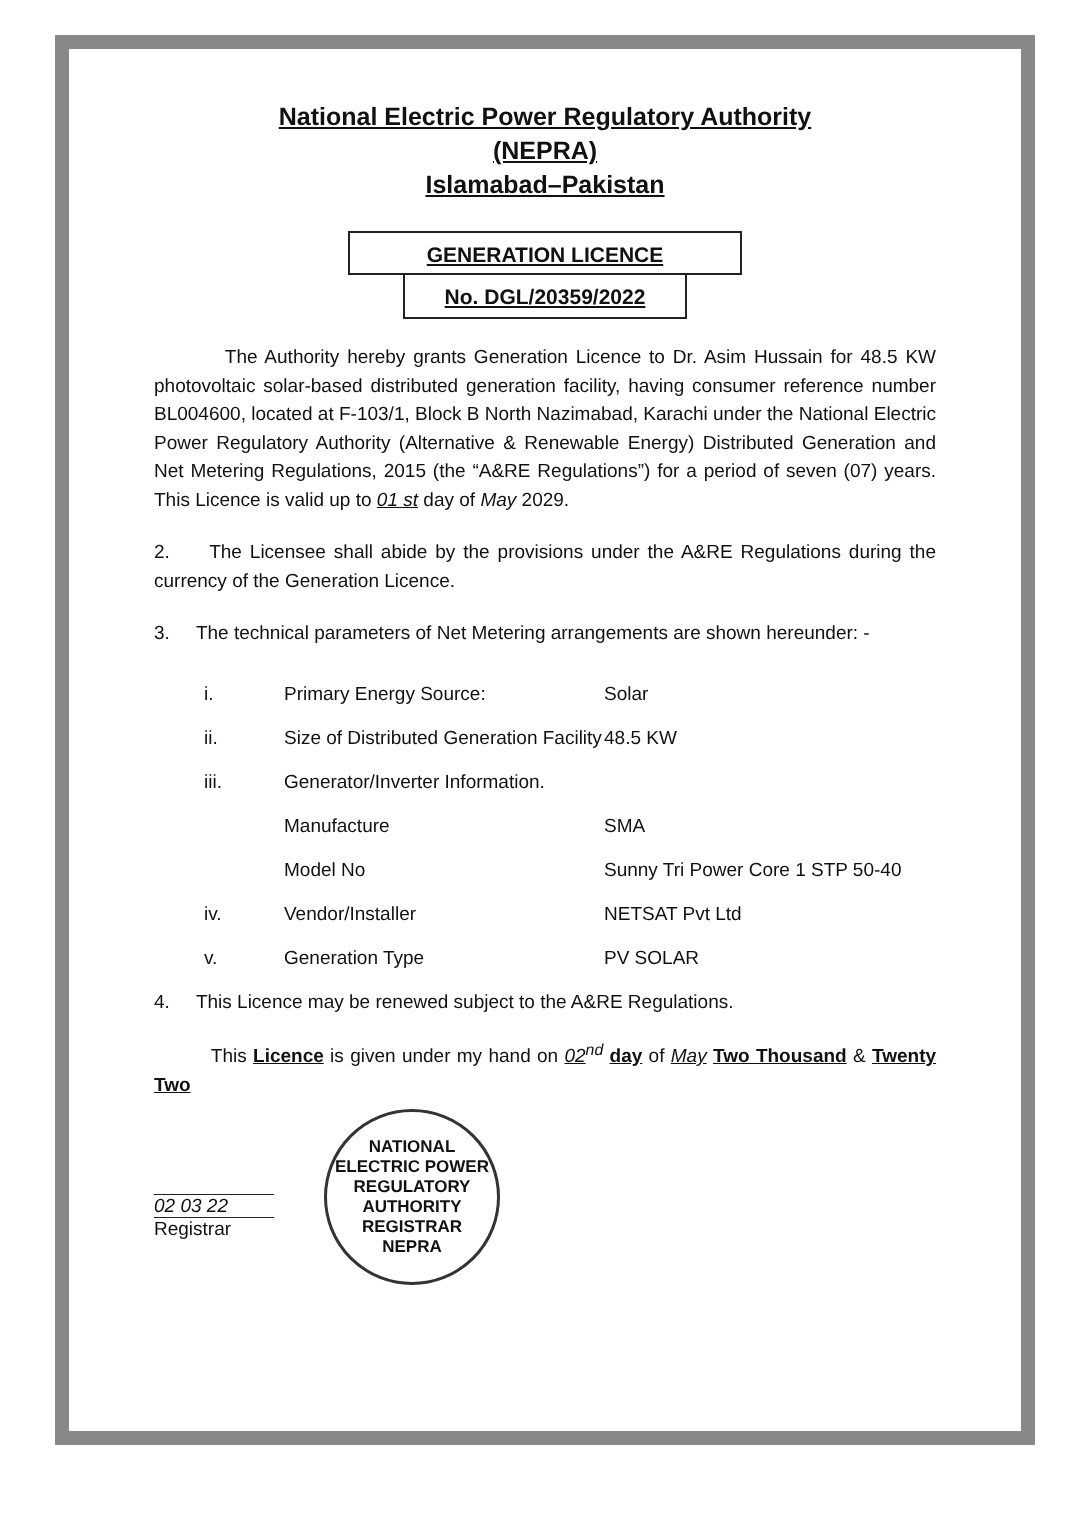National Electric Power Regulatory Authority
(NEPRA)
Islamabad–Pakistan
GENERATION LICENCE
No. DGL/20359/2022
The Authority hereby grants Generation Licence to Dr. Asim Hussain for 48.5 KW photovoltaic solar-based distributed generation facility, having consumer reference number BL004600, located at F-103/1, Block B North Nazimabad, Karachi under the National Electric Power Regulatory Authority (Alternative & Renewable Energy) Distributed Generation and Net Metering Regulations, 2015 (the “A&RE Regulations”) for a period of seven (07) years. This Licence is valid up to 01 st day of May 2029.
2. The Licensee shall abide by the provisions under the A&RE Regulations during the currency of the Generation Licence.
3. The technical parameters of Net Metering arrangements are shown hereunder: -
| i. | Primary Energy Source: | Solar |
| ii. | Size of Distributed Generation Facility | 48.5 KW |
| iii. | Generator/Inverter Information. | |
| | Manufacture | SMA |
| | Model No | Sunny Tri Power Core 1 STP 50-40 |
| iv. | Vendor/Installer | NETSAT Pvt Ltd |
| v. | Generation Type | PV SOLAR |
4. This Licence may be renewed subject to the A&RE Regulations.
This Licence is given under my hand on 02<sup>nd</sup> day of May Two Thousand & Twenty Two
02 03 22
Registrar
NATIONAL ELECTRIC POWER REGULATORY AUTHORITY
REGISTRAR
NEPRA